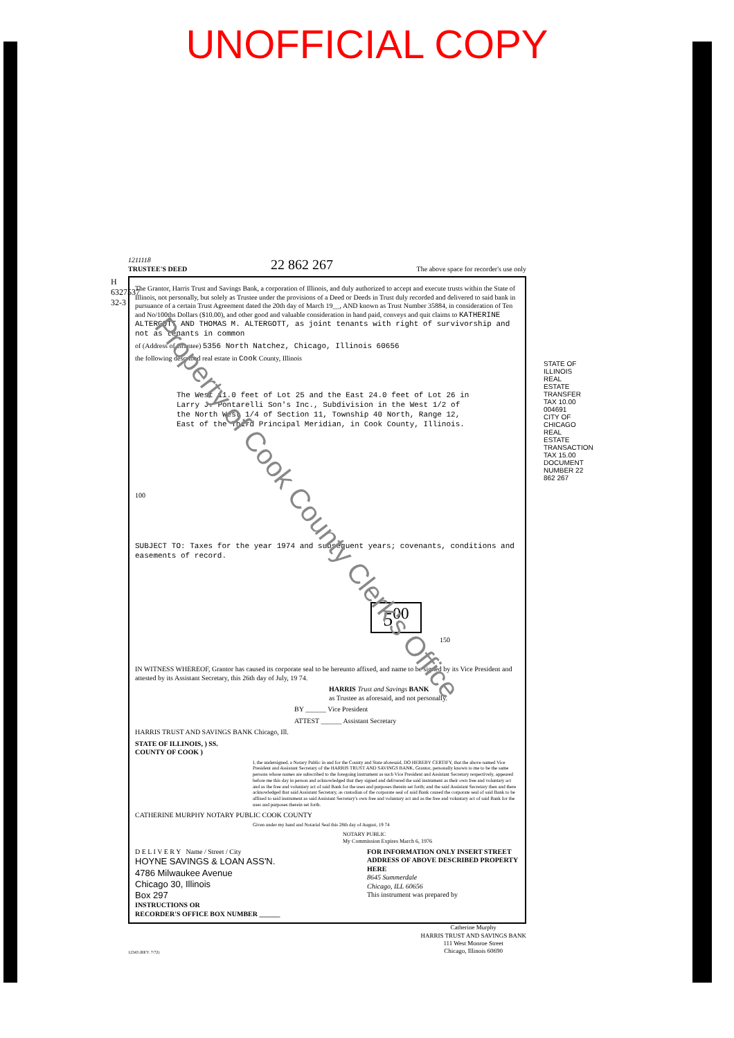UNOFFICIAL COPY
1211118
TRUSTEE'S DEED 22 862 267 The above space for recorder's use only
The Grantor, Harris Trust and Savings Bank, a corporation of Illinois, and duly authorized to accept and execute trusts within the State of Illinois, not personally, but solely as Trustee under the provisions of a Deed or Deeds in Trust duly recorded and delivered to said bank in pursuance of a certain Trust Agreement dated the 20th day of March 19__, AND known as Trust Number 35884, in consideration of Ten and No/100ths Dollars ($10.00), and other good and valuable consideration in hand paid, conveys and quit claims to KATHERINE ALTERGOTT AND THOMAS M. ALTERGOTT, as joint tenants with right of survivorship and not as tenants in common
of (Address of Grantee) 5356 North Natchez, Chicago, Illinois 60656
the following described real estate in Cook County, Illinois
The West 11.0 feet of Lot 25 and the East 24.0 feet of Lot 26 in Larry J. Pontarelli Son's Inc., Subdivision in the West 1/2 of the North West 1/4 of Section 11, Township 40 North, Range 12, East of the Third Principal Meridian, in Cook County, Illinois.
100
SUBJECT TO: Taxes for the year 1974 and subsequent years; covenants, conditions and easements of record.
5<sup>00</sup>
150
IN WITNESS WHEREOF, Grantor has caused its corporate seal to be hereunto affixed, and name to be signed by its Vice President and attested by its Assistant Secretary, this 26th day of July, 19 74.
HARRIS Trust and Savings BANK
as Trustee as aforesaid, and not personally.
BY ______ Vice President
ATTEST ______ Assistant Secretary
HARRIS TRUST AND SAVINGS BANK Chicago, Ill.
STATE OF ILLINOIS, ) SS.
COUNTY OF COOK )
I, the undersigned, a Notary Public in and for the County and State aforesaid, DO HEREBY CERTIFY, that the above named Vice President and Assistant Secretary of the HARRIS TRUST AND SAVINGS BANK, Grantor, personally known to me to be the same persons whose names are subscribed to the foregoing instrument as such Vice President and Assistant Secretary respectively, appeared before me this day in person and acknowledged that they signed and delivered the said instrument as their own free and voluntary act and as the free and voluntary act of said Bank for the uses and purposes therein set forth; and the said Assistant Secretary then and there acknowledged that said Assistant Secretary, as custodian of the corporate seal of said Bank caused the corporate seal of said Bank to be affixed to said instrument as said Assistant Secretary's own free and voluntary act and as the free and voluntary act of said Bank for the uses and purposes therein set forth.
CATHERINE MURPHY NOTARY PUBLIC COOK COUNTY
Given under my hand and Notarial Seal this 28th day of August, 19 74
NOTARY PUBLIC
My Commission Expires March 6, 1976
D E L I V E R Y Name / Street / City
HOYNE SAVINGS & LOAN ASS'N.
4786 Milwaukee Avenue
Chicago 30, Illinois
Box 297
INSTRUCTIONS OR
RECORDER'S OFFICE BOX NUMBER ______
FOR INFORMATION ONLY INSERT STREET ADDRESS OF ABOVE DESCRIBED PROPERTY HERE
8645 Summerdale
Chicago, ILL 60656
This instrument was prepared by
12343 (REV. 7/72) Catherine Murphy
HARRIS TRUST AND SAVINGS BANK
111 West Monroe Street
Chicago, Illinois 60690
STATE OF ILLINOIS REAL ESTATE TRANSFER TAX 10.00 004691 CITY OF CHICAGO REAL ESTATE TRANSACTION TAX 15.00 DOCUMENT NUMBER 22 862 267
H 6327537 32-3
Property of Cook County Clerk's Office